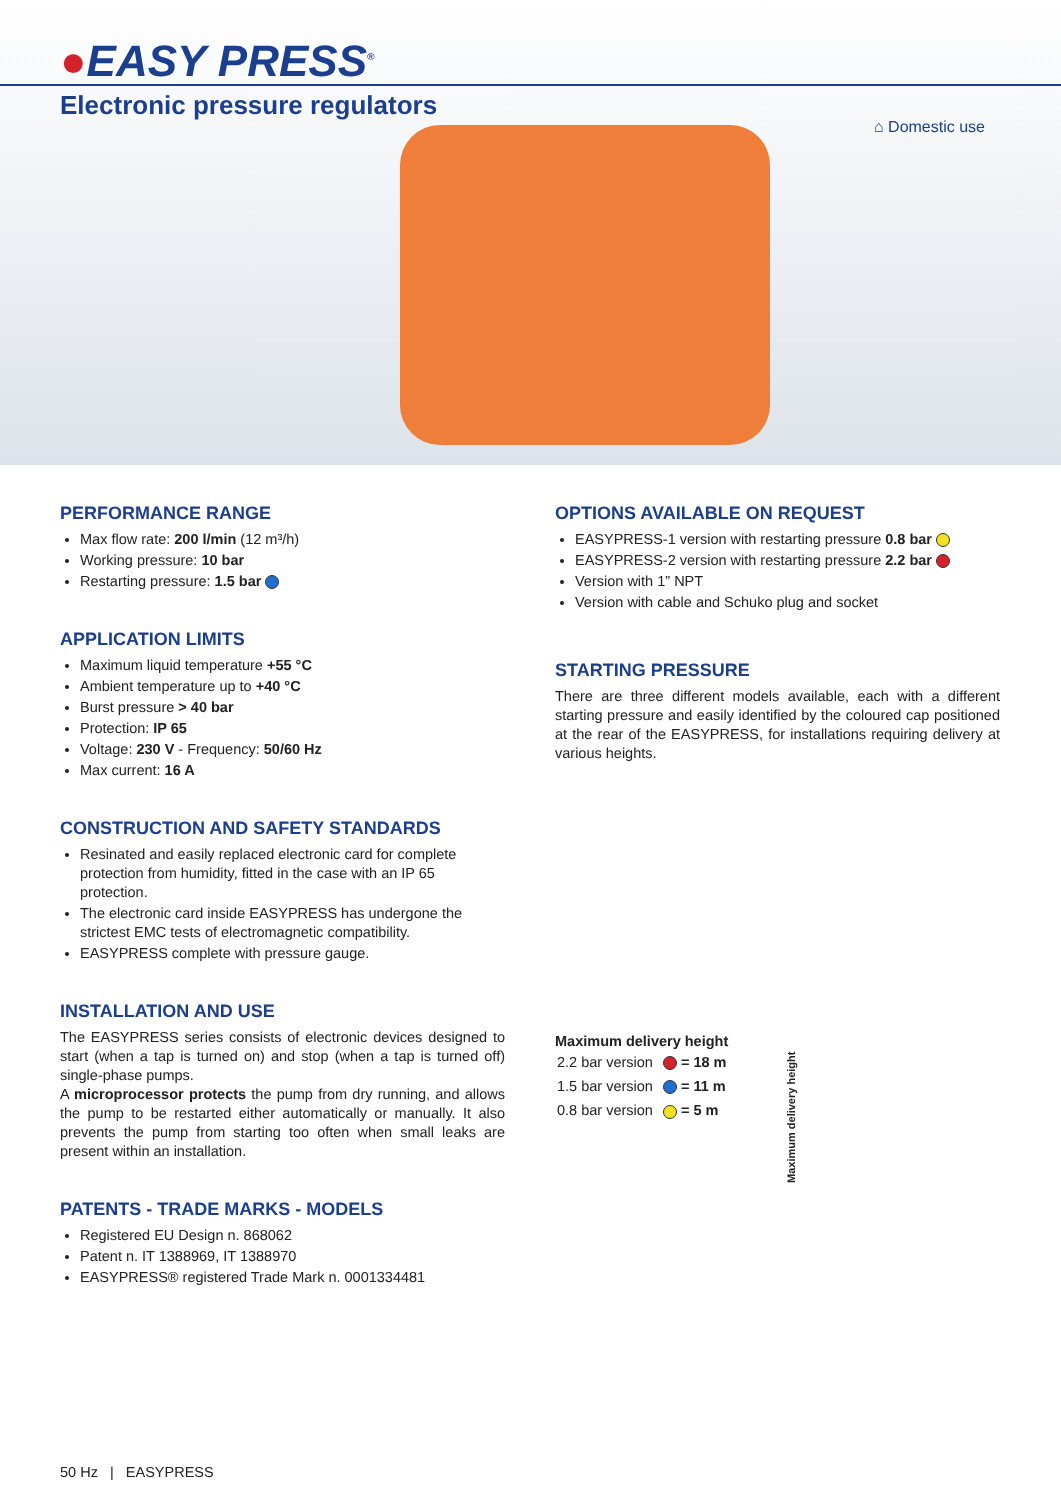●EASY PRESS<sup>®</sup>
Electronic pressure regulators
⌂ Domestic use
PERFORMANCE RANGE
Max flow rate: 200 l/min (12 m³/h)
Working pressure: 10 bar
Restarting pressure: 1.5 bar
APPLICATION LIMITS
Maximum liquid temperature +55 °C
Ambient temperature up to +40 °C
Burst pressure > 40 bar
Protection: IP 65
Voltage: 230 V - Frequency: 50/60 Hz
Max current: 16 A
CONSTRUCTION AND SAFETY STANDARDS
Resinated and easily replaced electronic card for complete protection from humidity, fitted in the case with an IP 65 protection.
The electronic card inside EASYPRESS has undergone the strictest EMC tests of electromagnetic compatibility.
EASYPRESS complete with pressure gauge.
INSTALLATION AND USE
The EASYPRESS series consists of electronic devices designed to start (when a tap is turned on) and stop (when a tap is turned off) single-phase pumps.
A microprocessor protects the pump from dry running, and allows the pump to be restarted either automatically or manually. It also prevents the pump from starting too often when small leaks are present within an installation.
PATENTS - TRADE MARKS - MODELS
Registered EU Design n. 868062
Patent n. IT 1388969, IT 1388970
EASYPRESS® registered Trade Mark n. 0001334481
OPTIONS AVAILABLE ON REQUEST
EASYPRESS-1 version with restarting pressure 0.8 bar
EASYPRESS-2 version with restarting pressure 2.2 bar
Version with 1” NPT
Version with cable and Schuko plug and socket
STARTING PRESSURE
There are three different models available, each with a different starting pressure and easily identified by the coloured cap positioned at the rear of the EASYPRESS, for installations requiring delivery at various heights.
Maximum delivery height
| 2.2 bar version | = 18 m |
| 1.5 bar version | = 11 m |
| 0.8 bar version | = 5 m |
Maximum delivery height
50 Hz | EASYPRESS